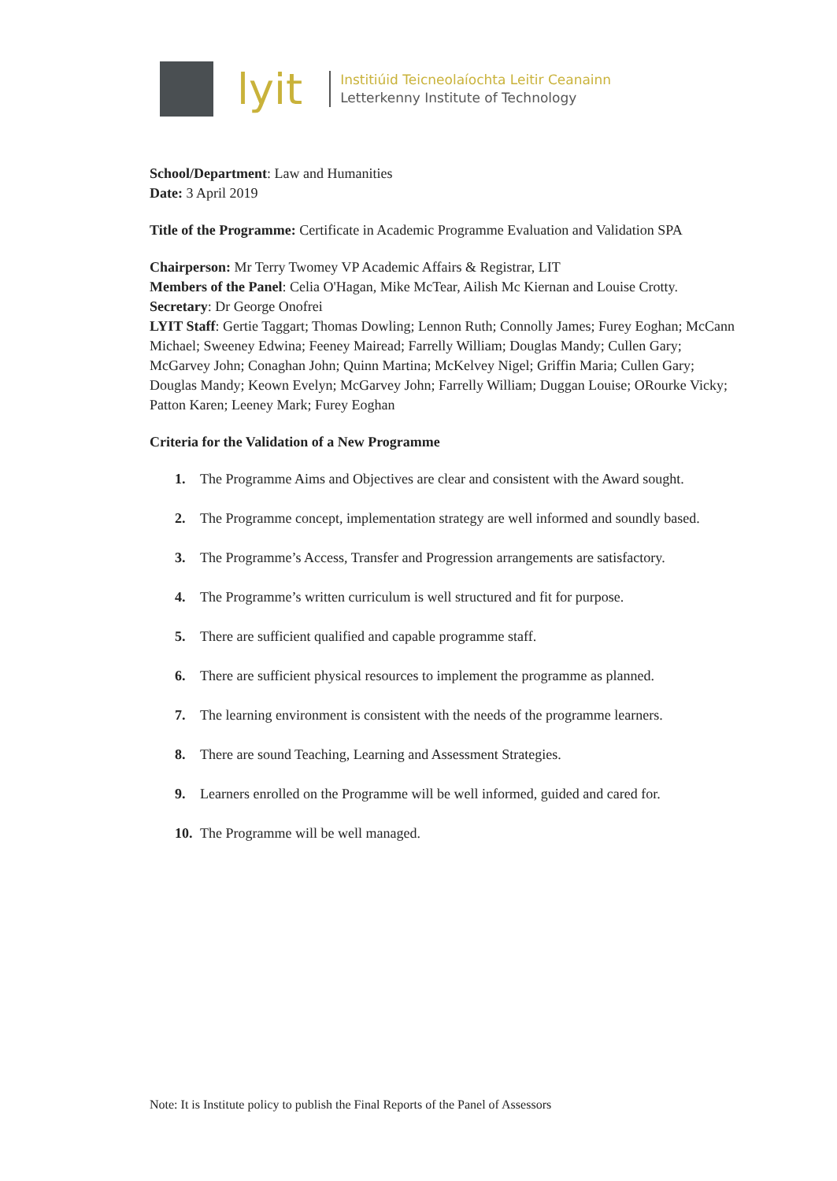lyit
Institiúid Teicneolaíochta Leitir Ceanainn
Letterkenny Institute of Technology
School/Department: Law and Humanities
Date: 3 April 2019
Title of the Programme: Certificate in Academic Programme Evaluation and Validation SPA
Chairperson: Mr Terry Twomey VP Academic Affairs & Registrar, LIT
Members of the Panel: Celia O'Hagan, Mike McTear, Ailish Mc Kiernan and Louise Crotty.
Secretary: Dr George Onofrei
LYIT Staff: Gertie Taggart; Thomas Dowling; Lennon Ruth; Connolly James; Furey Eoghan; McCann Michael; Sweeney Edwina; Feeney Mairead; Farrelly William; Douglas Mandy; Cullen Gary; McGarvey John; Conaghan John; Quinn Martina; McKelvey Nigel; Griffin Maria; Cullen Gary; Douglas Mandy; Keown Evelyn; McGarvey John; Farrelly William; Duggan Louise; ORourke Vicky; Patton Karen; Leeney Mark; Furey Eoghan
Criteria for the Validation of a New Programme
1. The Programme Aims and Objectives are clear and consistent with the Award sought.
2. The Programme concept, implementation strategy are well informed and soundly based.
3. The Programme’s Access, Transfer and Progression arrangements are satisfactory.
4. The Programme’s written curriculum is well structured and fit for purpose.
5. There are sufficient qualified and capable programme staff.
6. There are sufficient physical resources to implement the programme as planned.
7. The learning environment is consistent with the needs of the programme learners.
8. There are sound Teaching, Learning and Assessment Strategies.
9. Learners enrolled on the Programme will be well informed, guided and cared for.
10. The Programme will be well managed.
Note: It is Institute policy to publish the Final Reports of the Panel of Assessors